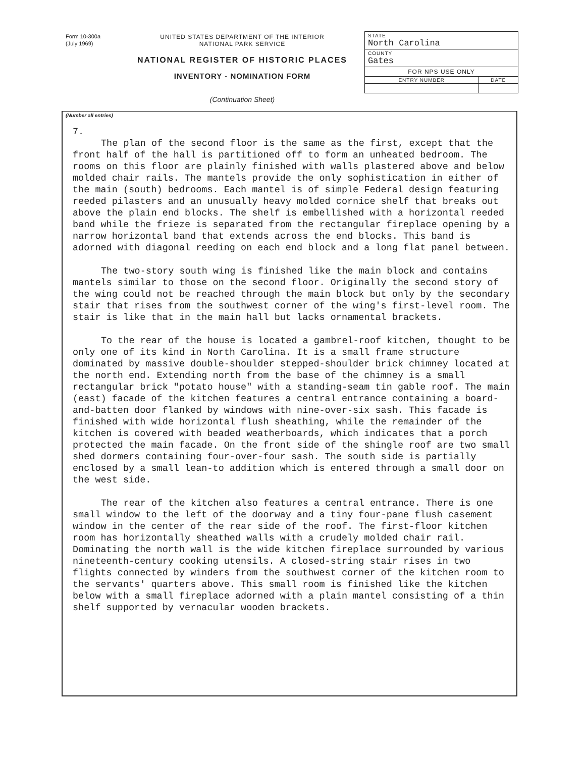Form 10-300a
(July 1969)
UNITED STATES DEPARTMENT OF THE INTERIOR
NATIONAL PARK SERVICE
NATIONAL REGISTER OF HISTORIC PLACES
INVENTORY - NOMINATION FORM
(Continuation Sheet)
| STATE North Carolina | |
| COUNTY Gates | |
| FOR NPS USE ONLY | |
| ENTRY NUMBER | DATE |
(Number all entries)
7.
The plan of the second floor is the same as the first, except that the front half of the hall is partitioned off to form an unheated bedroom. The rooms on this floor are plainly finished with walls plastered above and below molded chair rails. The mantels provide the only sophistication in either of the main (south) bedrooms. Each mantel is of simple Federal design featuring reeded pilasters and an unusually heavy molded cornice shelf that breaks out above the plain end blocks. The shelf is embellished with a horizontal reeded band while the frieze is separated from the rectangular fireplace opening by a narrow horizontal band that extends across the end blocks. This band is adorned with diagonal reeding on each end block and a long flat panel between.
The two-story south wing is finished like the main block and contains mantels similar to those on the second floor. Originally the second story of the wing could not be reached through the main block but only by the secondary stair that rises from the southwest corner of the wing's first-level room. The stair is like that in the main hall but lacks ornamental brackets.
To the rear of the house is located a gambrel-roof kitchen, thought to be only one of its kind in North Carolina. It is a small frame structure dominated by massive double-shoulder stepped-shoulder brick chimney located at the north end. Extending north from the base of the chimney is a small rectangular brick "potato house" with a standing-seam tin gable roof. The main (east) facade of the kitchen features a central entrance containing a board-and-batten door flanked by windows with nine-over-six sash. This facade is finished with wide horizontal flush sheathing, while the remainder of the kitchen is covered with beaded weatherboards, which indicates that a porch protected the main facade. On the front side of the shingle roof are two small shed dormers containing four-over-four sash. The south side is partially enclosed by a small lean-to addition which is entered through a small door on the west side.
The rear of the kitchen also features a central entrance. There is one small window to the left of the doorway and a tiny four-pane flush casement window in the center of the rear side of the roof. The first-floor kitchen room has horizontally sheathed walls with a crudely molded chair rail. Dominating the north wall is the wide kitchen fireplace surrounded by various nineteenth-century cooking utensils. A closed-string stair rises in two flights connected by winders from the southwest corner of the kitchen room to the servants' quarters above. This small room is finished like the kitchen below with a small fireplace adorned with a plain mantel consisting of a thin shelf supported by vernacular wooden brackets.